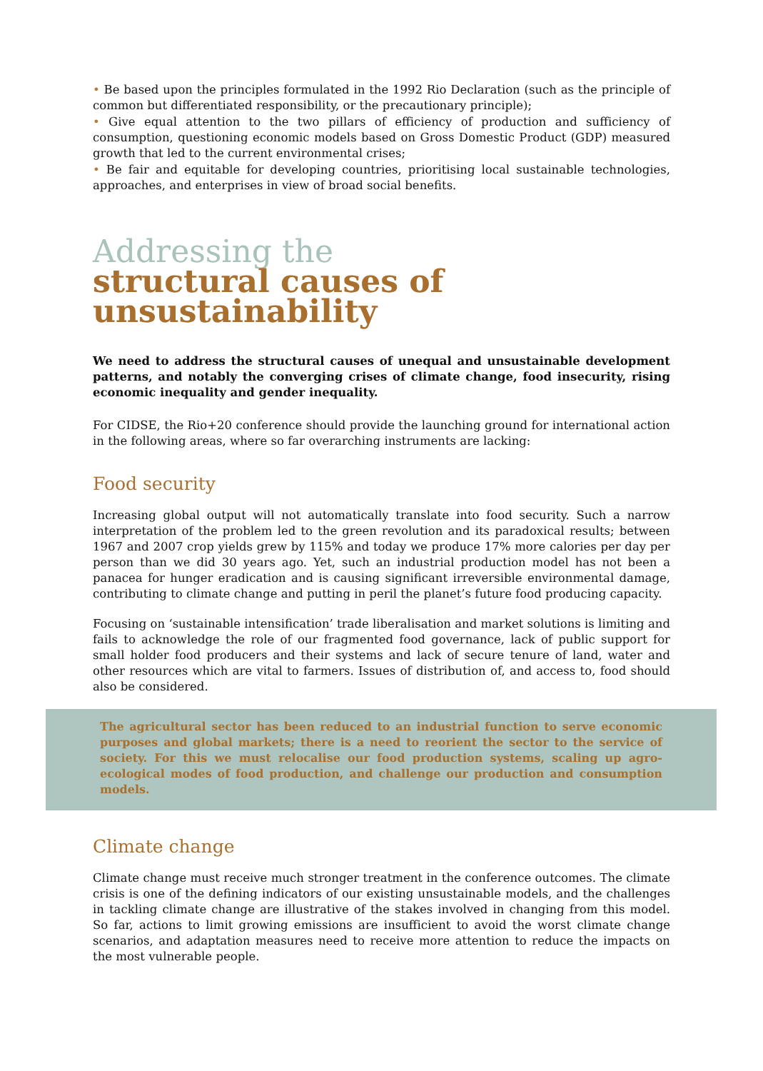• Be based upon the principles formulated in the 1992 Rio Declaration (such as the principle of common but differentiated responsibility, or the precautionary principle);
• Give equal attention to the two pillars of efficiency of production and sufficiency of consumption, questioning economic models based on Gross Domestic Product (GDP) measured growth that led to the current environmental crises;
• Be fair and equitable for developing countries, prioritising local sustainable technologies, approaches, and enterprises in view of broad social benefits.
Addressing the
structural causes of
unsustainability
We need to address the structural causes of unequal and unsustainable development patterns, and notably the converging crises of climate change, food insecurity, rising economic inequality and gender inequality.
For CIDSE, the Rio+20 conference should provide the launching ground for international action in the following areas, where so far overarching instruments are lacking:
Food security
Increasing global output will not automatically translate into food security. Such a narrow interpretation of the problem led to the green revolution and its paradoxical results; between 1967 and 2007 crop yields grew by 115% and today we produce 17% more calories per day per person than we did 30 years ago. Yet, such an industrial production model has not been a panacea for hunger eradication and is causing significant irreversible environmental damage, contributing to climate change and putting in peril the planet’s future food producing capacity.
Focusing on ‘sustainable intensification’ trade liberalisation and market solutions is limiting and fails to acknowledge the role of our fragmented food governance, lack of public support for small holder food producers and their systems and lack of secure tenure of land, water and other resources which are vital to farmers. Issues of distribution of, and access to, food should also be considered.
The agricultural sector has been reduced to an industrial function to serve economic purposes and global markets; there is a need to reorient the sector to the service of society. For this we must relocalise our food production systems, scaling up agro-ecological modes of food production, and challenge our production and consumption models.
Climate change
Climate change must receive much stronger treatment in the conference outcomes. The climate crisis is one of the defining indicators of our existing unsustainable models, and the challenges in tackling climate change are illustrative of the stakes involved in changing from this model. So far, actions to limit growing emissions are insufficient to avoid the worst climate change scenarios, and adaptation measures need to receive more attention to reduce the impacts on the most vulnerable people.